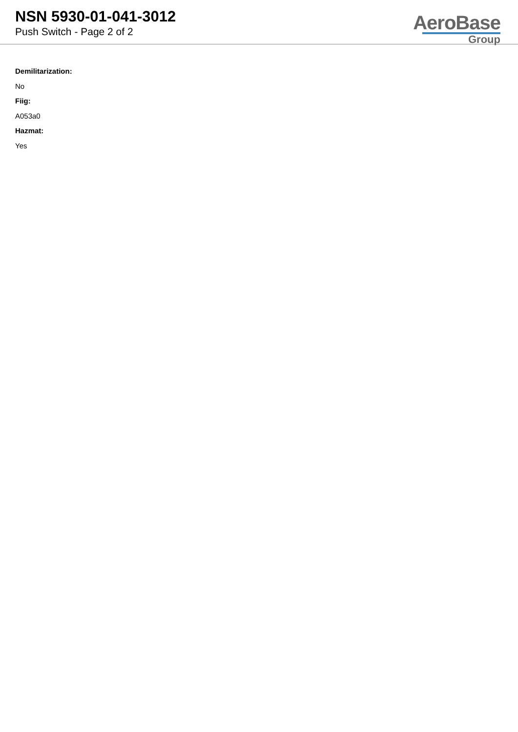NSN 5930-01-041-3012
Push Switch - Page 2 of 2
AeroBase
Group
Demilitarization:
No
Fiig:
A053a0
Hazmat:
Yes